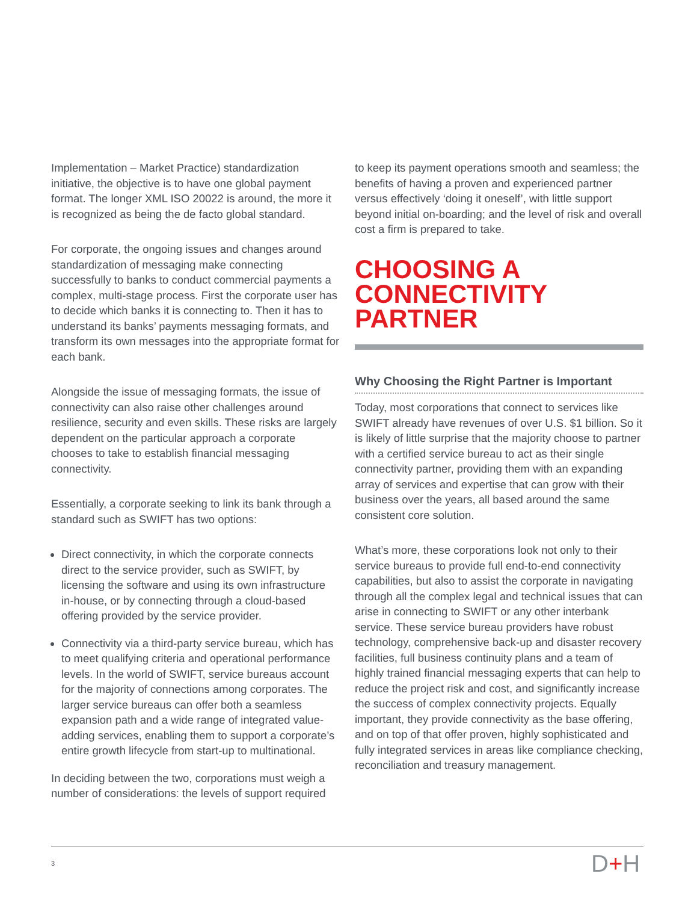Implementation – Market Practice) standardization initiative, the objective is to have one global payment format. The longer XML ISO 20022 is around, the more it is recognized as being the de facto global standard.
For corporate, the ongoing issues and changes around standardization of messaging make connecting successfully to banks to conduct commercial payments a complex, multi-stage process. First the corporate user has to decide which banks it is connecting to. Then it has to understand its banks’ payments messaging formats, and transform its own messages into the appropriate format for each bank.
Alongside the issue of messaging formats, the issue of connectivity can also raise other challenges around resilience, security and even skills. These risks are largely dependent on the particular approach a corporate chooses to take to establish financial messaging connectivity.
Essentially, a corporate seeking to link its bank through a standard such as SWIFT has two options:
Direct connectivity, in which the corporate connects direct to the service provider, such as SWIFT, by licensing the software and using its own infrastructure in-house, or by connecting through a cloud-based offering provided by the service provider.
Connectivity via a third-party service bureau, which has to meet qualifying criteria and operational performance levels. In the world of SWIFT, service bureaus account for the majority of connections among corporates. The larger service bureaus can offer both a seamless expansion path and a wide range of integrated value-adding services, enabling them to support a corporate’s entire growth lifecycle from start-up to multinational.
In deciding between the two, corporations must weigh a number of considerations: the levels of support required
to keep its payment operations smooth and seamless; the benefits of having a proven and experienced partner versus effectively ‘doing it oneself’, with little support beyond initial on-boarding; and the level of risk and overall cost a firm is prepared to take.
CHOOSING A CONNECTIVITY PARTNER
Why Choosing the Right Partner is Important
Today, most corporations that connect to services like SWIFT already have revenues of over U.S. $1 billion. So it is likely of little surprise that the majority choose to partner with a certified service bureau to act as their single connectivity partner, providing them with an expanding array of services and expertise that can grow with their business over the years, all based around the same consistent core solution.
What’s more, these corporations look not only to their service bureaus to provide full end-to-end connectivity capabilities, but also to assist the corporate in navigating through all the complex legal and technical issues that can arise in connecting to SWIFT or any other interbank service. These service bureau providers have robust technology, comprehensive back-up and disaster recovery facilities, full business continuity plans and a team of highly trained financial messaging experts that can help to reduce the project risk and cost, and significantly increase the success of complex connectivity projects. Equally important, they provide connectivity as the base offering, and on top of that offer proven, highly sophisticated and fully integrated services in areas like compliance checking, reconciliation and treasury management.
3 D+H